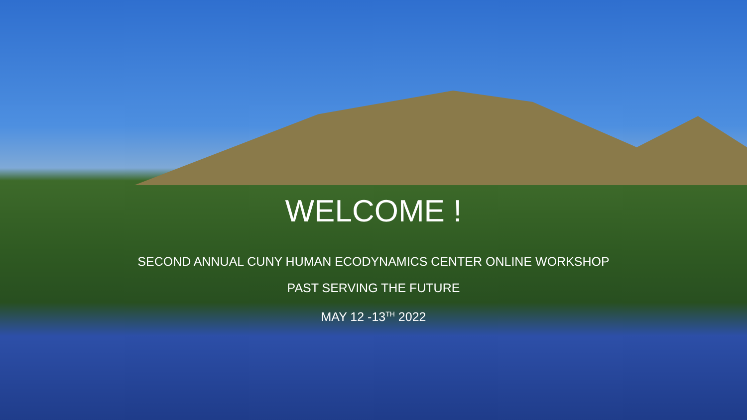WELCOME !
SECOND ANNUAL CUNY HUMAN ECODYNAMICS CENTER ONLINE WORKSHOP
PAST SERVING THE FUTURE
MAY 12 -13<sup>TH</sup> 2022